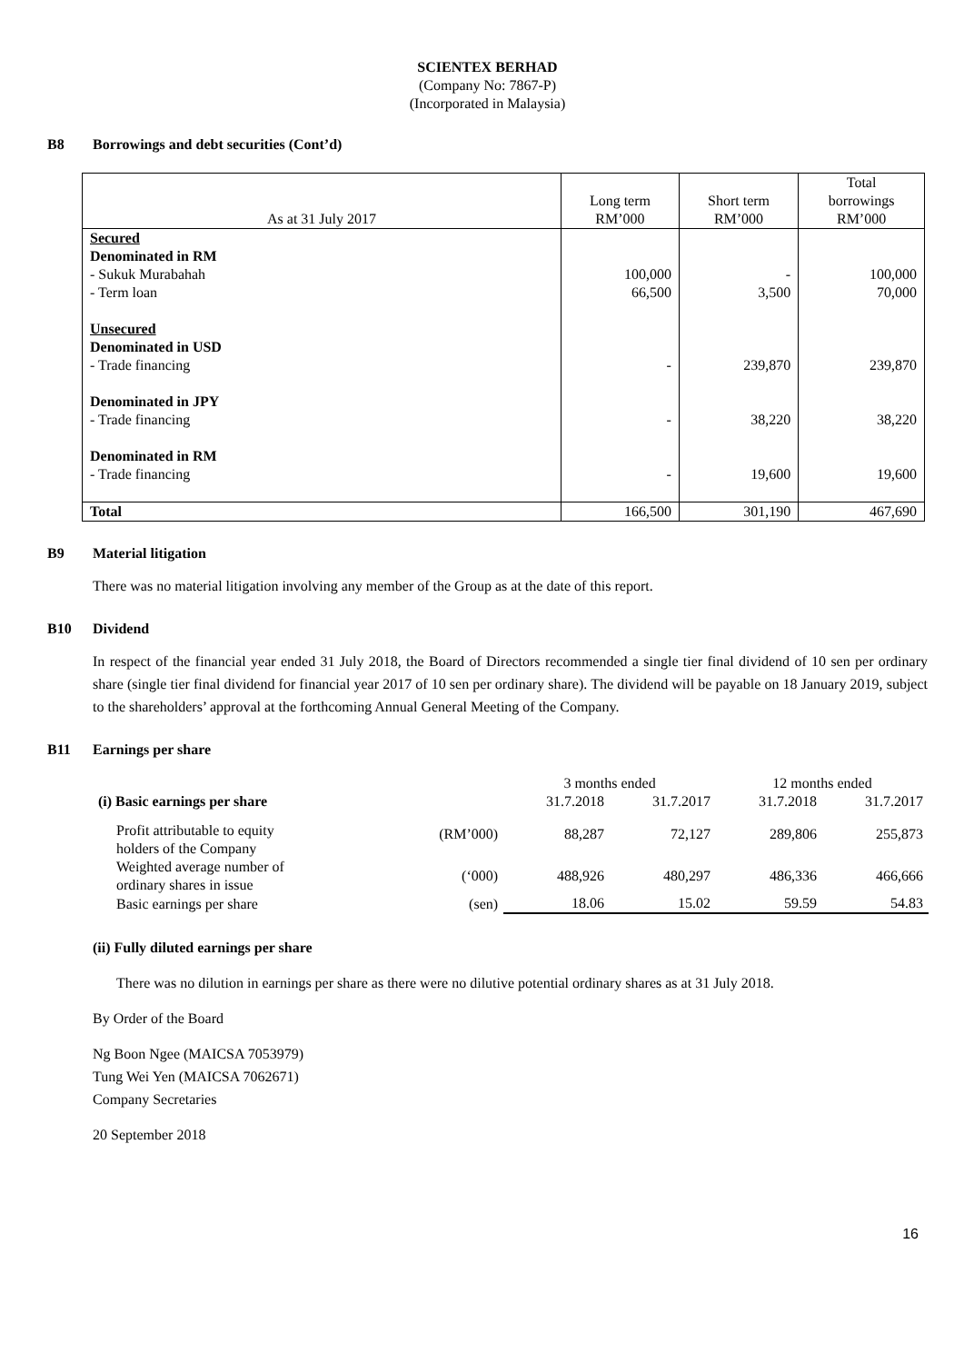SCIENTEX BERHAD
(Company No: 7867-P)
(Incorporated in Malaysia)
B8 Borrowings and debt securities (Cont’d)
| As at 31 July 2017 | Long term RM’000 | Short term RM’000 | Total borrowings RM’000 |
| --- | --- | --- | --- |
| Secured Denominated in RM - Sukuk Murabahah - Term loan Unsecured Denominated in USD - Trade financing Denominated in JPY - Trade financing Denominated in RM - Trade financing | 100,000 66,500 - - - | - 3,500 239,870 38,220 19,600 | 100,000 70,000 239,870 38,220 19,600 |
| Total | 166,500 | 301,190 | 467,690 |
B9 Material litigation
There was no material litigation involving any member of the Group as at the date of this report.
B10 Dividend
In respect of the financial year ended 31 July 2018, the Board of Directors recommended a single tier final dividend of 10 sen per ordinary share (single tier final dividend for financial year 2017 of 10 sen per ordinary share). The dividend will be payable on 18 January 2019, subject to the shareholders’ approval at the forthcoming Annual General Meeting of the Company.
B11 Earnings per share
| | | 3 months ended | | 12 months ended | |
| (i) Basic earnings per share | | 31.7.2018 | 31.7.2017 | 31.7.2018 | 31.7.2017 |
| Profit attributable to equity holders of the Company | (RM’000) | 88,287 | 72,127 | 289,806 | 255,873 |
| Weighted average number of ordinary shares in issue | (‘000) | 488,926 | 480,297 | 486,336 | 466,666 |
| Basic earnings per share | (sen) | 18.06 | 15.02 | 59.59 | 54.83 |
(ii) Fully diluted earnings per share
There was no dilution in earnings per share as there were no dilutive potential ordinary shares as at 31 July 2018.
By Order of the Board
Ng Boon Ngee (MAICSA 7053979)
Tung Wei Yen (MAICSA 7062671)
Company Secretaries
20 September 2018
16